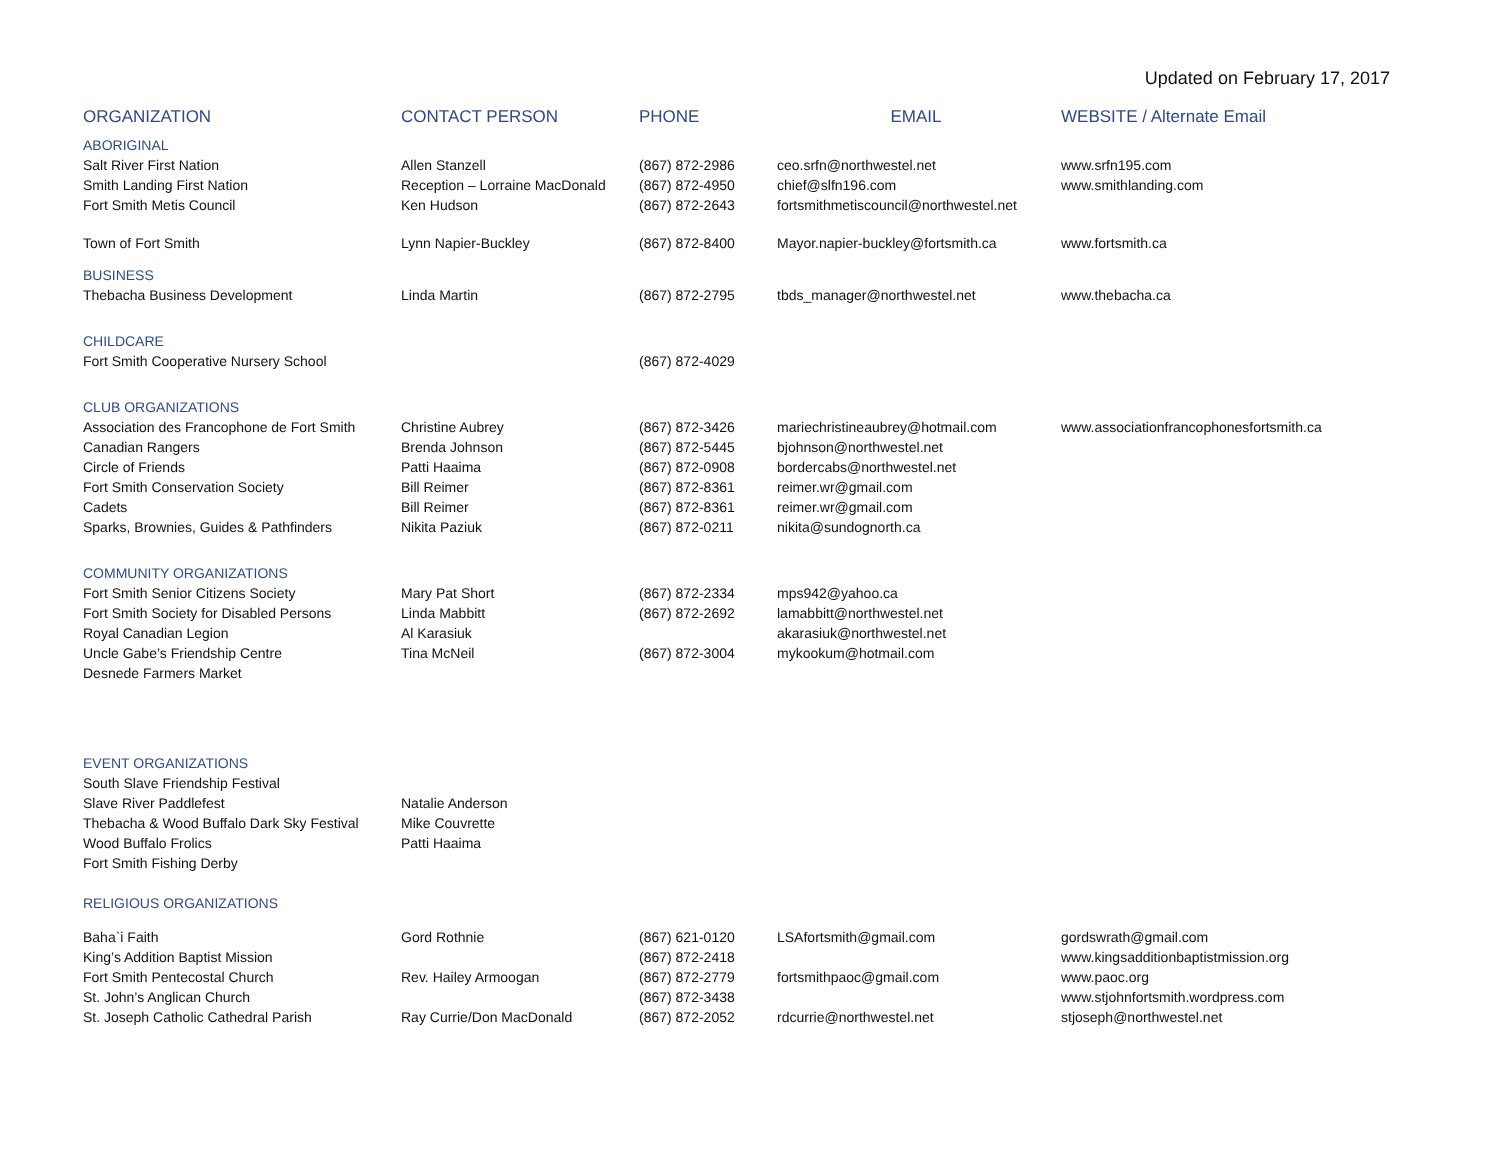Updated on February 17, 2017
| ORGANIZATION | CONTACT PERSON | PHONE | EMAIL | WEBSITE / Alternate Email |
| --- | --- | --- | --- | --- |
| ABORIGINAL | | | | |
| Salt River First Nation | Allen Stanzell | (867) 872-2986 | ceo.srfn@northwestel.net | www.srfn195.com |
| Smith Landing First Nation | Reception – Lorraine MacDonald | (867) 872-4950 | chief@slfn196.com | www.smithlanding.com |
| Fort Smith Metis Council | Ken Hudson | (867) 872-2643 | fortsmithmetiscouncil@northwestel.net | |
| Town of Fort Smith | Lynn Napier-Buckley | (867) 872-8400 | Mayor.napier-buckley@fortsmith.ca | www.fortsmith.ca |
| BUSINESS | | | | |
| Thebacha Business Development | Linda Martin | (867) 872-2795 | tbds_manager@northwestel.net | www.thebacha.ca |
| CHILDCARE | | | | |
| Fort Smith Cooperative Nursery School | | (867) 872-4029 | | |
| CLUB ORGANIZATIONS | | | | |
| Association des Francophone de Fort Smith | Christine Aubrey | (867) 872-3426 | mariechristineaubrey@hotmail.com | www.associationfrancophonesfortsmith.ca |
| Canadian Rangers | Brenda Johnson | (867) 872-5445 | bjohnson@northwestel.net | |
| Circle of Friends | Patti Haaima | (867) 872-0908 | bordercabs@northwestel.net | |
| Fort Smith Conservation Society | Bill Reimer | (867) 872-8361 | reimer.wr@gmail.com | |
| Cadets | Bill Reimer | (867) 872-8361 | reimer.wr@gmail.com | |
| Sparks, Brownies, Guides & Pathfinders | Nikita Paziuk | (867) 872-0211 | nikita@sundognorth.ca | |
| COMMUNITY ORGANIZATIONS | | | | |
| Fort Smith Senior Citizens Society | Mary Pat Short | (867) 872-2334 | mps942@yahoo.ca | |
| Fort Smith Society for Disabled Persons | Linda Mabbitt | (867) 872-2692 | lamabbitt@northwestel.net | |
| Royal Canadian Legion | Al Karasiuk | | akarasiuk@northwestel.net | |
| Uncle Gabe’s Friendship Centre | Tina McNeil | (867) 872-3004 | mykookum@hotmail.com | |
| Desnede Farmers Market | | | | |
| EVENT ORGANIZATIONS | | | | |
| South Slave Friendship Festival | | | | |
| Slave River Paddlefest | Natalie Anderson | | | |
| Thebacha & Wood Buffalo Dark Sky Festival | Mike Couvrette | | | |
| Wood Buffalo Frolics | Patti Haaima | | | |
| Fort Smith Fishing Derby | | | | |
| RELIGIOUS ORGANIZATIONS | | | | |
| Baha`i Faith | Gord Rothnie | (867) 621-0120 | LSAfortsmith@gmail.com | gordswrath@gmail.com |
| King’s Addition Baptist Mission | | (867) 872-2418 | | www.kingsadditionbaptistmission.org |
| Fort Smith Pentecostal Church | Rev. Hailey Armoogan | (867) 872-2779 | fortsmithpaoc@gmail.com | www.paoc.org |
| St. John’s Anglican Church | | (867) 872-3438 | | www.stjohnfortsmith.wordpress.com |
| St. Joseph Catholic Cathedral Parish | Ray Currie/Don MacDonald | (867) 872-2052 | rdcurrie@northwestel.net | stjoseph@northwestel.net |